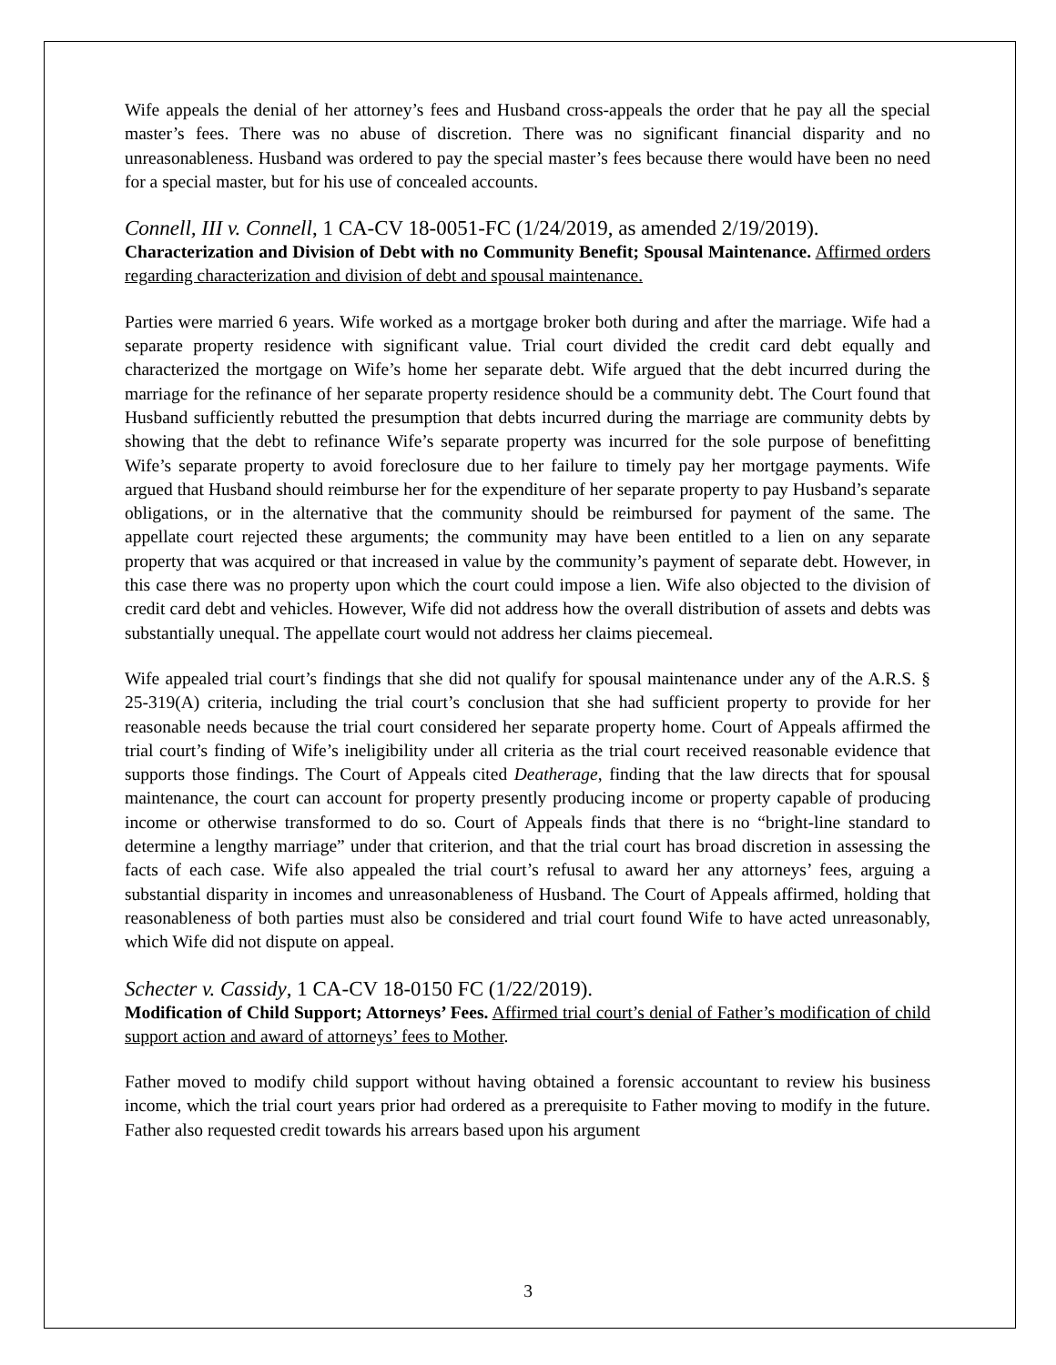Wife appeals the denial of her attorney’s fees and Husband cross-appeals the order that he pay all the special master’s fees. There was no abuse of discretion. There was no significant financial disparity and no unreasonableness. Husband was ordered to pay the special master’s fees because there would have been no need for a special master, but for his use of concealed accounts.
Connell, III v. Connell, 1 CA-CV 18-0051-FC (1/24/2019, as amended 2/19/2019).
Characterization and Division of Debt with no Community Benefit; Spousal Maintenance. Affirmed orders regarding characterization and division of debt and spousal maintenance.
Parties were married 6 years. Wife worked as a mortgage broker both during and after the marriage. Wife had a separate property residence with significant value. Trial court divided the credit card debt equally and characterized the mortgage on Wife’s home her separate debt. Wife argued that the debt incurred during the marriage for the refinance of her separate property residence should be a community debt. The Court found that Husband sufficiently rebutted the presumption that debts incurred during the marriage are community debts by showing that the debt to refinance Wife’s separate property was incurred for the sole purpose of benefitting Wife’s separate property to avoid foreclosure due to her failure to timely pay her mortgage payments. Wife argued that Husband should reimburse her for the expenditure of her separate property to pay Husband’s separate obligations, or in the alternative that the community should be reimbursed for payment of the same. The appellate court rejected these arguments; the community may have been entitled to a lien on any separate property that was acquired or that increased in value by the community’s payment of separate debt. However, in this case there was no property upon which the court could impose a lien. Wife also objected to the division of credit card debt and vehicles. However, Wife did not address how the overall distribution of assets and debts was substantially unequal. The appellate court would not address her claims piecemeal.
Wife appealed trial court’s findings that she did not qualify for spousal maintenance under any of the A.R.S. § 25-319(A) criteria, including the trial court’s conclusion that she had sufficient property to provide for her reasonable needs because the trial court considered her separate property home. Court of Appeals affirmed the trial court’s finding of Wife’s ineligibility under all criteria as the trial court received reasonable evidence that supports those findings. The Court of Appeals cited Deatherage, finding that the law directs that for spousal maintenance, the court can account for property presently producing income or property capable of producing income or otherwise transformed to do so. Court of Appeals finds that there is no “bright-line standard to determine a lengthy marriage” under that criterion, and that the trial court has broad discretion in assessing the facts of each case. Wife also appealed the trial court’s refusal to award her any attorneys’ fees, arguing a substantial disparity in incomes and unreasonableness of Husband. The Court of Appeals affirmed, holding that reasonableness of both parties must also be considered and trial court found Wife to have acted unreasonably, which Wife did not dispute on appeal.
Schecter v. Cassidy, 1 CA-CV 18-0150 FC (1/22/2019).
Modification of Child Support; Attorneys’ Fees. Affirmed trial court’s denial of Father’s modification of child support action and award of attorneys’ fees to Mother.
Father moved to modify child support without having obtained a forensic accountant to review his business income, which the trial court years prior had ordered as a prerequisite to Father moving to modify in the future. Father also requested credit towards his arrears based upon his argument
3